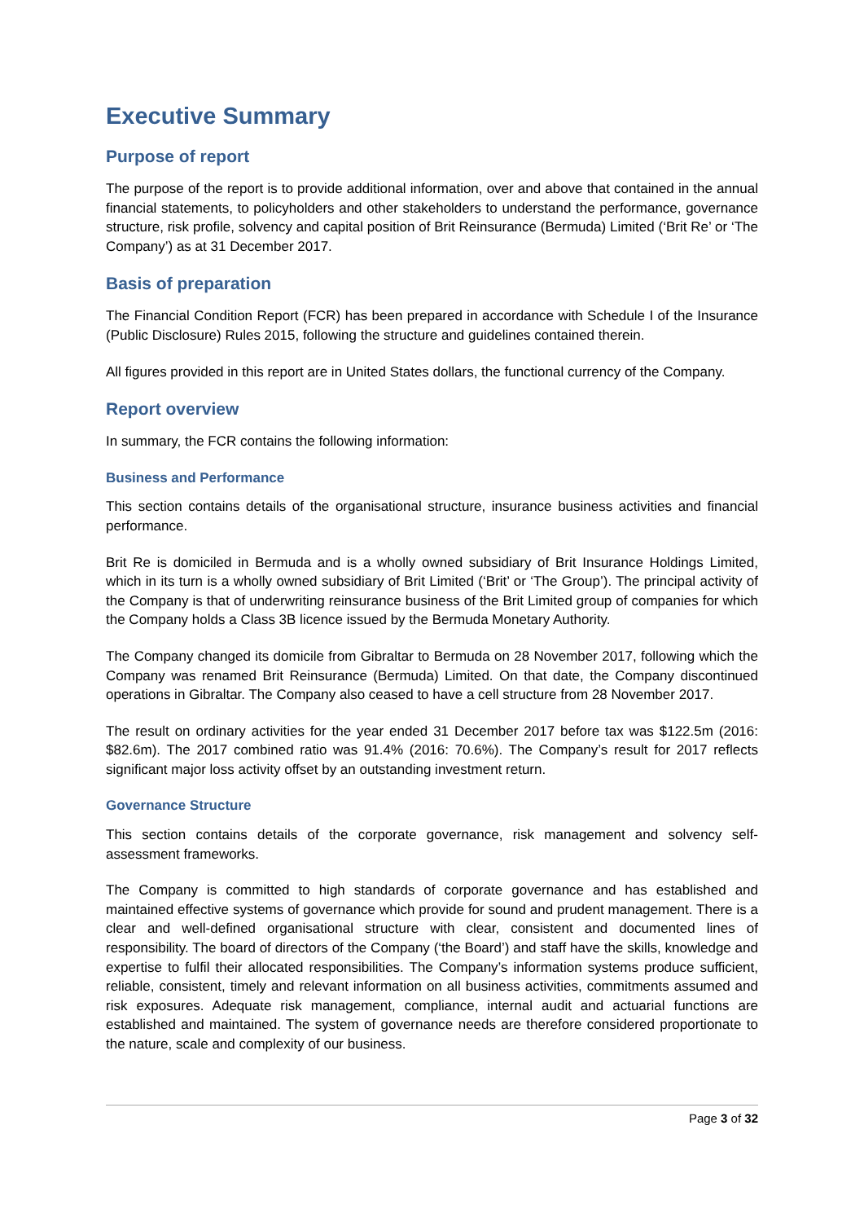Executive Summary
Purpose of report
The purpose of the report is to provide additional information, over and above that contained in the annual financial statements, to policyholders and other stakeholders to understand the performance, governance structure, risk profile, solvency and capital position of Brit Reinsurance (Bermuda) Limited (‘Brit Re’ or ‘The Company’) as at 31 December 2017.
Basis of preparation
The Financial Condition Report (FCR) has been prepared in accordance with Schedule I of the Insurance (Public Disclosure) Rules 2015, following the structure and guidelines contained therein.
All figures provided in this report are in United States dollars, the functional currency of the Company.
Report overview
In summary, the FCR contains the following information:
Business and Performance
This section contains details of the organisational structure, insurance business activities and financial performance.
Brit Re is domiciled in Bermuda and is a wholly owned subsidiary of Brit Insurance Holdings Limited, which in its turn is a wholly owned subsidiary of Brit Limited (‘Brit’ or ‘The Group’). The principal activity of the Company is that of underwriting reinsurance business of the Brit Limited group of companies for which the Company holds a Class 3B licence issued by the Bermuda Monetary Authority.
The Company changed its domicile from Gibraltar to Bermuda on 28 November 2017, following which the Company was renamed Brit Reinsurance (Bermuda) Limited. On that date, the Company discontinued operations in Gibraltar. The Company also ceased to have a cell structure from 28 November 2017.
The result on ordinary activities for the year ended 31 December 2017 before tax was $122.5m (2016: $82.6m). The 2017 combined ratio was 91.4% (2016: 70.6%). The Company’s result for 2017 reflects significant major loss activity offset by an outstanding investment return.
Governance Structure
This section contains details of the corporate governance, risk management and solvency self-assessment frameworks.
The Company is committed to high standards of corporate governance and has established and maintained effective systems of governance which provide for sound and prudent management. There is a clear and well-defined organisational structure with clear, consistent and documented lines of responsibility. The board of directors of the Company (‘the Board’) and staff have the skills, knowledge and expertise to fulfil their allocated responsibilities. The Company’s information systems produce sufficient, reliable, consistent, timely and relevant information on all business activities, commitments assumed and risk exposures. Adequate risk management, compliance, internal audit and actuarial functions are established and maintained. The system of governance needs are therefore considered proportionate to the nature, scale and complexity of our business.
Page 3 of 32